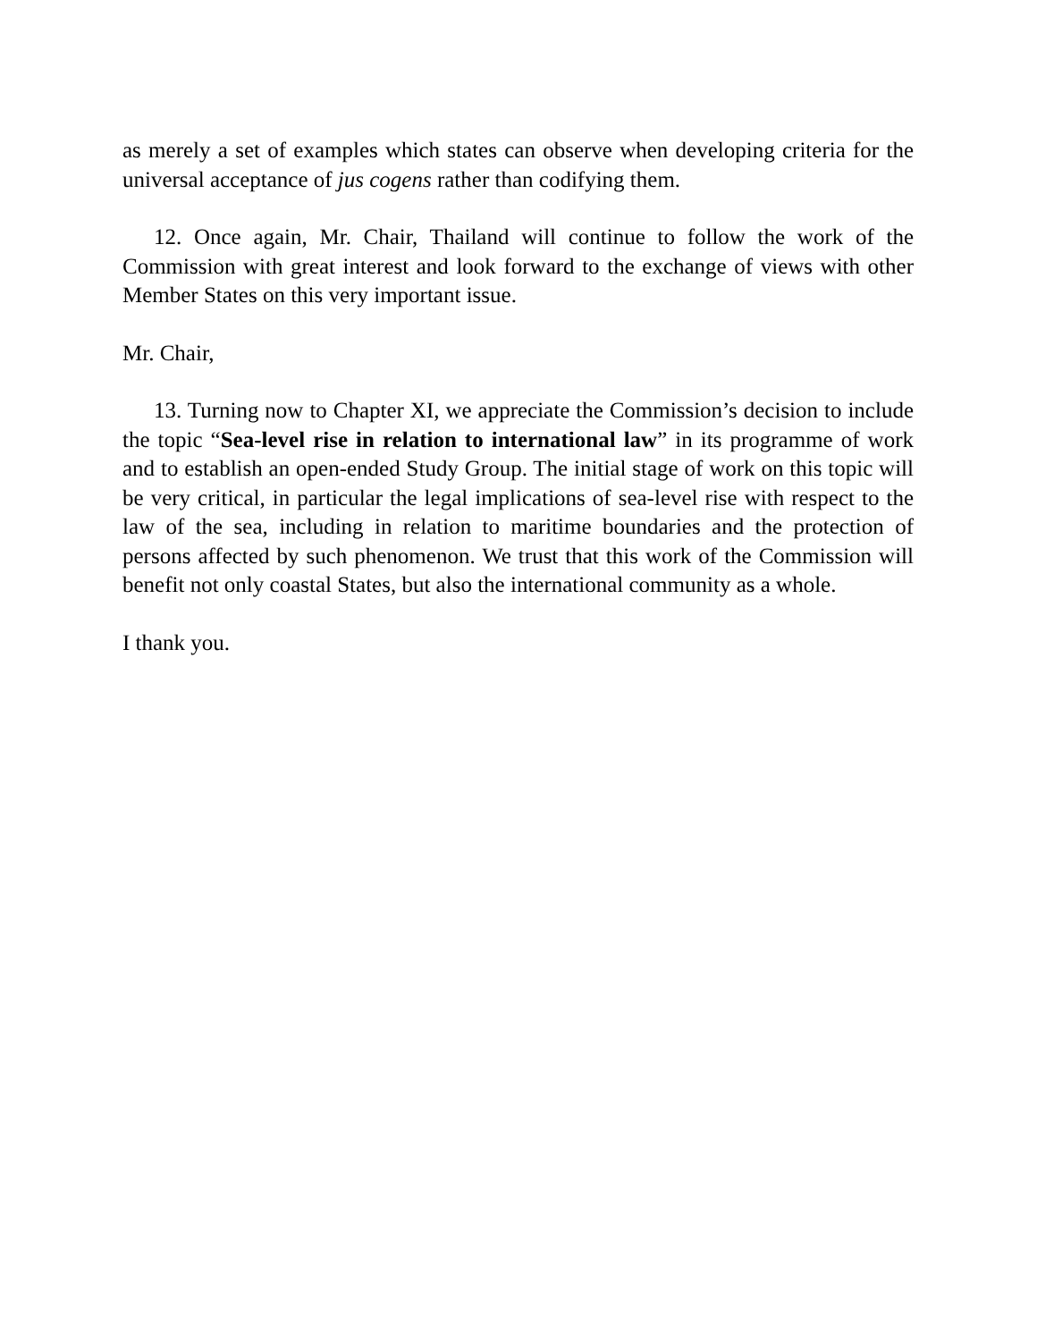as merely a set of examples which states can observe when developing criteria for the universal acceptance of jus cogens rather than codifying them.
12. Once again, Mr. Chair, Thailand will continue to follow the work of the Commission with great interest and look forward to the exchange of views with other Member States on this very important issue.
Mr. Chair,
13. Turning now to Chapter XI, we appreciate the Commission’s decision to include the topic “Sea-level rise in relation to international law” in its programme of work and to establish an open-ended Study Group. The initial stage of work on this topic will be very critical, in particular the legal implications of sea-level rise with respect to the law of the sea, including in relation to maritime boundaries and the protection of persons affected by such phenomenon. We trust that this work of the Commission will benefit not only coastal States, but also the international community as a whole.
I thank you.